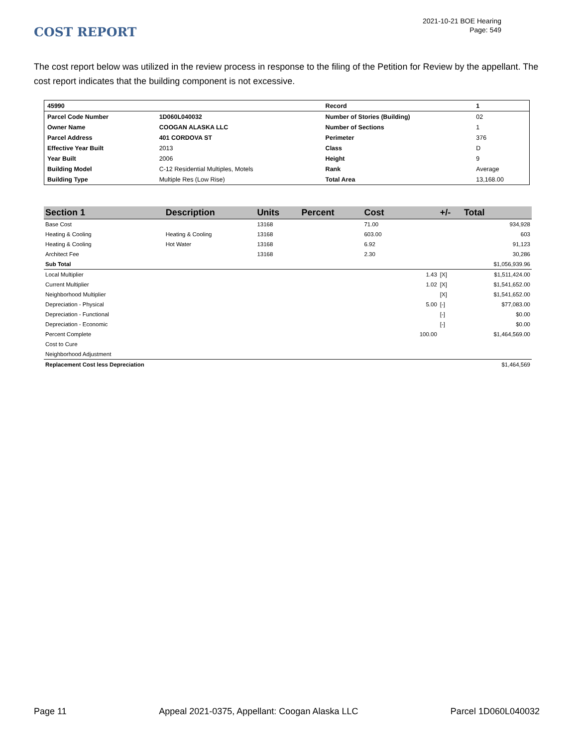2021-10-21 BOE Hearing
Page: 549
COST REPORT
The cost report below was utilized in the review process in response to the filing of the Petition for Review by the appellant. The cost report indicates that the building component is not excessive.
| 45990 | | Record | 1 |
| Parcel Code Number | 1D060L040032 | Number of Stories (Building) | 02 |
| Owner Name | COOGAN ALASKA LLC | Number of Sections | 1 |
| Parcel Address | 401 CORDOVA ST | Perimeter | 376 |
| Effective Year Built | 2013 | Class | D |
| Year Built | 2006 | Height | 9 |
| Building Model | C-12 Residential Multiples, Motels | Rank | Average |
| Building Type | Multiple Res (Low Rise) | Total Area | 13,168.00 |
| Section 1 | Description | Units | Percent | Cost | | +/- | Total |
| --- | --- | --- | --- | --- | --- | --- | --- |
| Base Cost | | 13168 | | 71.00 | | | 934,928 |
| Heating & Cooling | Heating & Cooling | 13168 | | 603.00 | | | 603 |
| Heating & Cooling | Hot Water | 13168 | | 6.92 | | | 91,123 |
| Architect Fee | | 13168 | | 2.30 | | | 30,286 |
| Sub Total | | | | | | | $1,056,939.96 |
| Local Multiplier | | | | | 1.43 | [X] | $1,511,424.00 |
| Current Multiplier | | | | | 1.02 | [X] | $1,541,652.00 |
| Neighborhood Multiplier | | | | | | [X] | $1,541,652.00 |
| Depreciation - Physical | | | | | 5.00 | [-] | $77,083.00 |
| Depreciation - Functional | | | | | | [-] | $0.00 |
| Depreciation - Economic | | | | | | [-] | $0.00 |
| Percent Complete | | | | | 100.00 | | $1,464,569.00 |
| Cost to Cure | | | | | | | |
| Neighborhood Adjustment | | | | | | | |
| Replacement Cost less Depreciation | | | | | | | $1,464,569 |
Page 11 Appeal 2021-0375, Appellant: Coogan Alaska LLC Parcel 1D060L040032